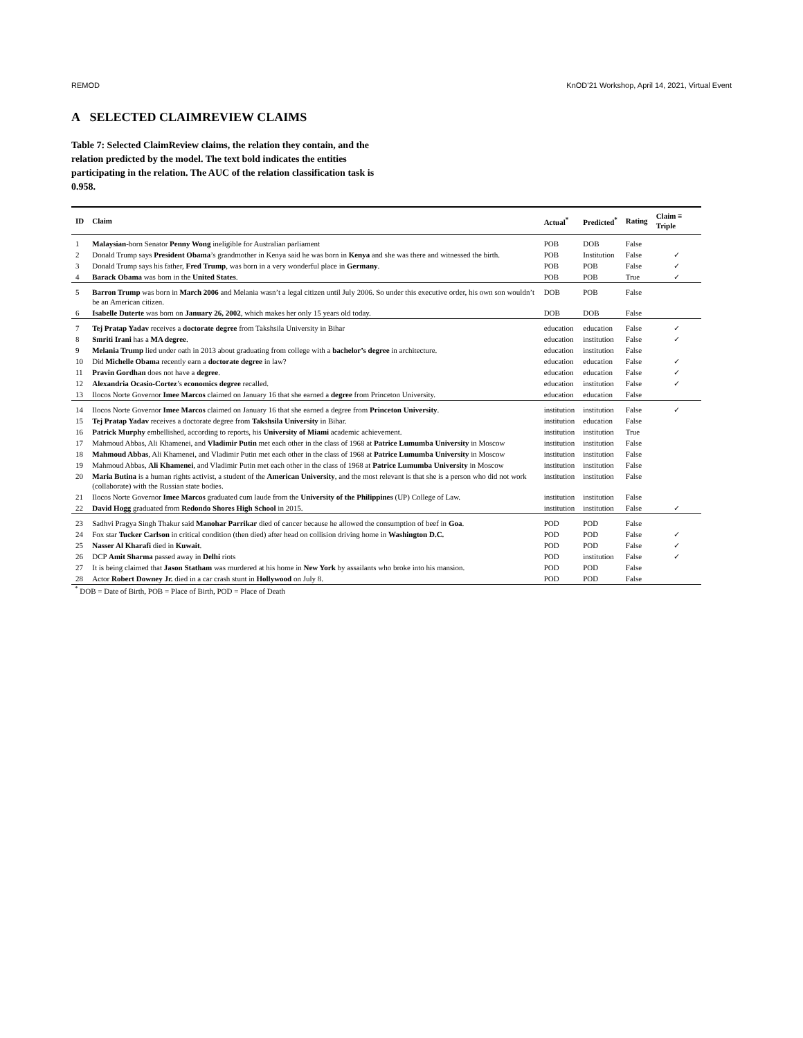REMOD KnOD’21 Workshop, April 14, 2021, Virtual Event
A SELECTED CLAIMREVIEW CLAIMS
Table 7: Selected ClaimReview claims, the relation they contain, and the relation predicted by the model. The text bold indicates the entities participating in the relation. The AUC of the relation classification task is 0.958.
| ID | Claim | Actual<sup>*</sup> | Predicted<sup>*</sup> | Rating | Claim ≡ Triple |
| --- | --- | --- | --- | --- | --- |
| 1 | Malaysian -born Senator Penny Wong ineligible for Australian parliament | POB | DOB | False | |
| 2 | Donald Trump says President Obama ’s grandmother in Kenya said he was born in Kenya and she was there and witnessed the birth. | POB | Institution | False | ✓ |
| 3 | Donald Trump says his father, Fred Trump , was born in a very wonderful place in Germany . | POB | POB | False | ✓ |
| 4 | Barack Obama was born in the United States . | POB | POB | True | ✓ |
| 5 | Barron Trump was born in March 2006 and Melania wasn’t a legal citizen until July 2006. So under this executive order, his own son wouldn’t be an American citizen. | DOB | POB | False | |
| 6 | Isabelle Duterte was born on January 26, 2002 , which makes her only 15 years old today. | DOB | DOB | False | |
| 7 | Tej Pratap Yadav receives a doctorate degree from Takshsila University in Bihar | education | education | False | ✓ |
| 8 | Smriti Irani has a MA degree . | education | institution | False | ✓ |
| 9 | Melania Trump lied under oath in 2013 about graduating from college with a bachelor’s degree in architecture. | education | institution | False | |
| 10 | Did Michelle Obama recently earn a doctorate degree in law? | education | education | False | ✓ |
| 11 | Pravin Gordhan does not have a degree . | education | education | False | ✓ |
| 12 | Alexandria Ocasio-Cortez ’s economics degree recalled. | education | institution | False | ✓ |
| 13 | Ilocos Norte Governor Imee Marcos claimed on January 16 that she earned a degree from Princeton University. | education | education | False | |
| 14 | Ilocos Norte Governor Imee Marcos claimed on January 16 that she earned a degree from Princeton University . | institution | institution | False | ✓ |
| 15 | Tej Pratap Yadav receives a doctorate degree from Takshsila University in Bihar. | institution | education | False | |
| 16 | Patrick Murphy embellished, according to reports, his University of Miami academic achievement. | institution | institution | True | |
| 17 | Mahmoud Abbas, Ali Khamenei, and Vladimir Putin met each other in the class of 1968 at Patrice Lumumba University in Moscow | institution | institution | False | |
| 18 | Mahmoud Abbas , Ali Khamenei, and Vladimir Putin met each other in the class of 1968 at Patrice Lumumba University in Moscow | institution | institution | False | |
| 19 | Mahmoud Abbas, Ali Khamenei , and Vladimir Putin met each other in the class of 1968 at Patrice Lumumba University in Moscow | institution | institution | False | |
| 20 | Maria Butina is a human rights activist, a student of the American University , and the most relevant is that she is a person who did not work (collaborate) with the Russian state bodies. | institution | institution | False | |
| 21 | Ilocos Norte Governor Imee Marcos graduated cum laude from the University of the Philippines (UP) College of Law. | institution | institution | False | |
| 22 | David Hogg graduated from Redondo Shores High School in 2015. | institution | institution | False | ✓ |
| 23 | Sadhvi Pragya Singh Thakur said Manohar Parrikar died of cancer because he allowed the consumption of beef in Goa . | POD | POD | False | |
| 24 | Fox star Tucker Carlson in critical condition (then died) after head on collision driving home in Washington D.C. | POD | POD | False | ✓ |
| 25 | Nasser Al Kharafi died in Kuwait . | POD | POD | False | ✓ |
| 26 | DCP Amit Sharma passed away in Delhi riots | POD | institution | False | ✓ |
| 27 | It is being claimed that Jason Statham was murdered at his home in New York by assailants who broke into his mansion. | POD | POD | False | |
| 28 | Actor Robert Downey Jr. died in a car crash stunt in Hollywood on July 8. | POD | POD | False | |
<sup>*</sup> DOB = Date of Birth, POB = Place of Birth, POD = Place of Death